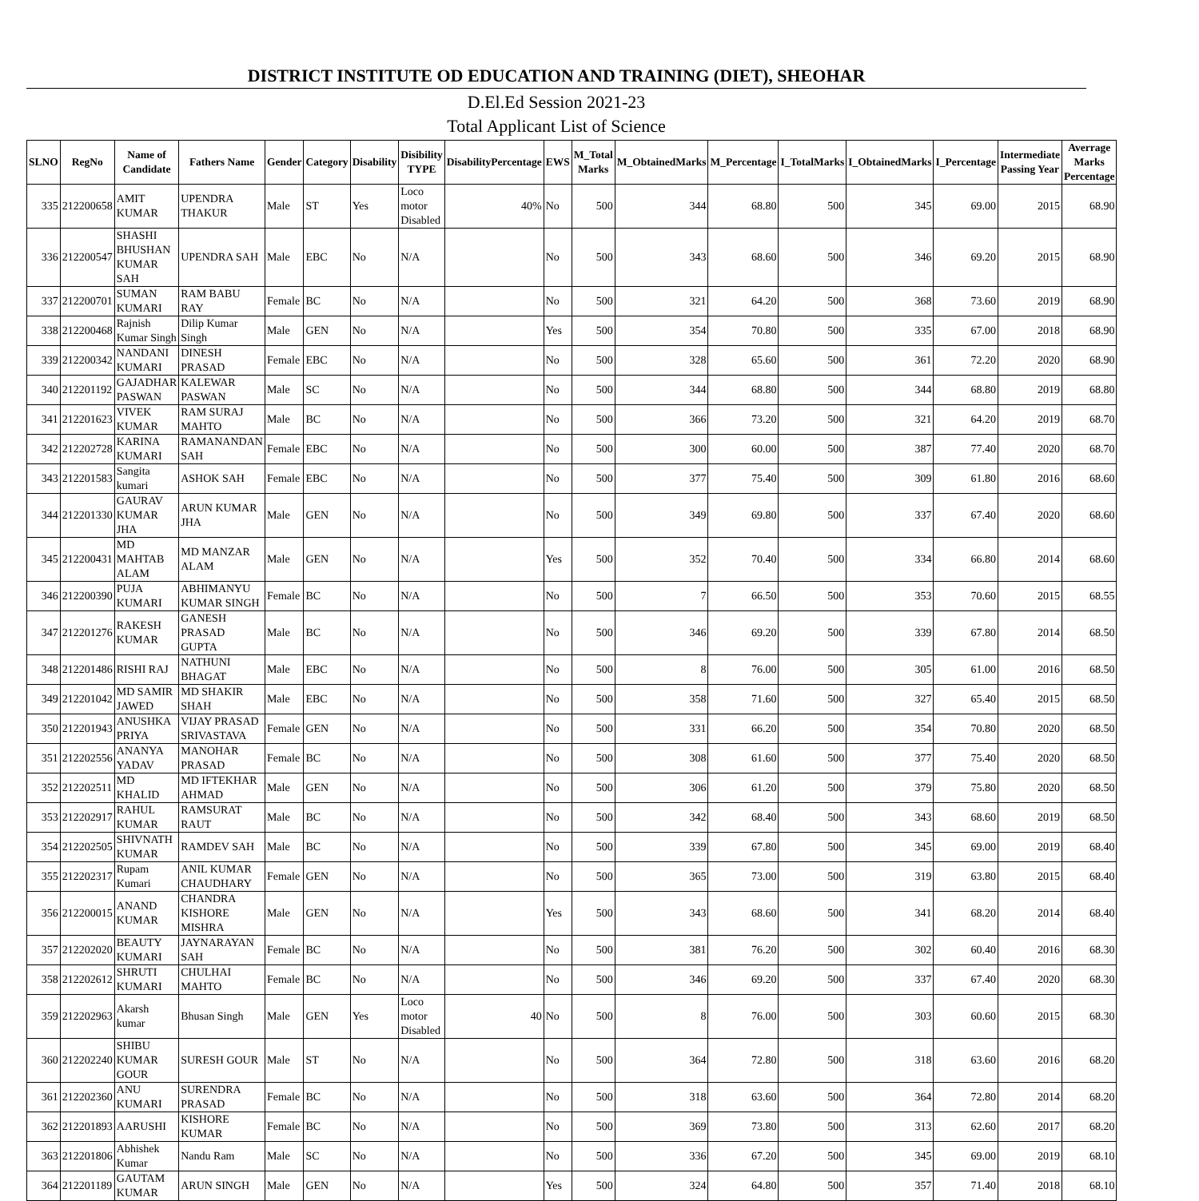DISTRICT INSTITUTE OD EDUCATION AND TRAINING (DIET), SHEOHAR
D.El.Ed Session 2021-23
Total Applicant List of Science
| SLNO | RegNo | Name of Candidate | Fathers Name | Gender | Category | Disability | Disibility TYPE | DisabilityPercentage | EWS | M_Total Marks | M_ObtainedMarks | M_Percentage | I_TotalMarks | I_ObtainedMarks | I_Percentage | Intermediate Passing Year | Averrage Marks Percentage |
| --- | --- | --- | --- | --- | --- | --- | --- | --- | --- | --- | --- | --- | --- | --- | --- | --- | --- |
| 335 | 212200658 | AMIT KUMAR | UPENDRA THAKUR | Male | ST | Yes | Loco motor Disabled | 40% | No | 500 | 344 | 68.80 | 500 | 345 | 69.00 | 2015 | 68.90 |
| 336 | 212200547 | SHASHI BHUSHAN KUMAR SAH | UPENDRA SAH | Male | EBC | No | N/A | | No | 500 | 343 | 68.60 | 500 | 346 | 69.20 | 2015 | 68.90 |
| 337 | 212200701 | SUMAN KUMARI | RAM BABU RAY | Female | BC | No | N/A | | No | 500 | 321 | 64.20 | 500 | 368 | 73.60 | 2019 | 68.90 |
| 338 | 212200468 | Rajnish Kumar Singh | Dilip Kumar Singh | Male | GEN | No | N/A | | Yes | 500 | 354 | 70.80 | 500 | 335 | 67.00 | 2018 | 68.90 |
| 339 | 212200342 | NANDANI KUMARI | DINESH PRASAD | Female | EBC | No | N/A | | No | 500 | 328 | 65.60 | 500 | 361 | 72.20 | 2020 | 68.90 |
| 340 | 212201192 | GAJADHAR PASWAN | KALEWAR PASWAN | Male | SC | No | N/A | | No | 500 | 344 | 68.80 | 500 | 344 | 68.80 | 2019 | 68.80 |
| 341 | 212201623 | VIVEK KUMAR | RAM SURAJ MAHTO | Male | BC | No | N/A | | No | 500 | 366 | 73.20 | 500 | 321 | 64.20 | 2019 | 68.70 |
| 342 | 212202728 | KARINA KUMARI | RAMANANDAN SAH | Female | EBC | No | N/A | | No | 500 | 300 | 60.00 | 500 | 387 | 77.40 | 2020 | 68.70 |
| 343 | 212201583 | Sangita kumari | ASHOK SAH | Female | EBC | No | N/A | | No | 500 | 377 | 75.40 | 500 | 309 | 61.80 | 2016 | 68.60 |
| 344 | 212201330 | GAURAV KUMAR JHA | ARUN KUMAR JHA | Male | GEN | No | N/A | | No | 500 | 349 | 69.80 | 500 | 337 | 67.40 | 2020 | 68.60 |
| 345 | 212200431 | MD MAHTAB ALAM | MD MANZAR ALAM | Male | GEN | No | N/A | | Yes | 500 | 352 | 70.40 | 500 | 334 | 66.80 | 2014 | 68.60 |
| 346 | 212200390 | PUJA KUMARI | ABHIMANYU KUMAR SINGH | Female | BC | No | N/A | | No | 500 | 7 | 66.50 | 500 | 353 | 70.60 | 2015 | 68.55 |
| 347 | 212201276 | RAKESH KUMAR | GANESH PRASAD GUPTA | Male | BC | No | N/A | | No | 500 | 346 | 69.20 | 500 | 339 | 67.80 | 2014 | 68.50 |
| 348 | 212201486 | RISHI RAJ | NATHUNI BHAGAT | Male | EBC | No | N/A | | No | 500 | 8 | 76.00 | 500 | 305 | 61.00 | 2016 | 68.50 |
| 349 | 212201042 | MD SAMIR JAWED | MD SHAKIR SHAH | Male | EBC | No | N/A | | No | 500 | 358 | 71.60 | 500 | 327 | 65.40 | 2015 | 68.50 |
| 350 | 212201943 | ANUSHKA PRIYA | VIJAY PRASAD SRIVASTAVA | Female | GEN | No | N/A | | No | 500 | 331 | 66.20 | 500 | 354 | 70.80 | 2020 | 68.50 |
| 351 | 212202556 | ANANYA YADAV | MANOHAR PRASAD | Female | BC | No | N/A | | No | 500 | 308 | 61.60 | 500 | 377 | 75.40 | 2020 | 68.50 |
| 352 | 212202511 | MD KHALID | MD IFTEKHAR AHMAD | Male | GEN | No | N/A | | No | 500 | 306 | 61.20 | 500 | 379 | 75.80 | 2020 | 68.50 |
| 353 | 212202917 | RAHUL KUMAR | RAMSURAT RAUT | Male | BC | No | N/A | | No | 500 | 342 | 68.40 | 500 | 343 | 68.60 | 2019 | 68.50 |
| 354 | 212202505 | SHIVNATH KUMAR | RAMDEV SAH | Male | BC | No | N/A | | No | 500 | 339 | 67.80 | 500 | 345 | 69.00 | 2019 | 68.40 |
| 355 | 212202317 | Rupam Kumari | ANIL KUMAR CHAUDHARY | Female | GEN | No | N/A | | No | 500 | 365 | 73.00 | 500 | 319 | 63.80 | 2015 | 68.40 |
| 356 | 212200015 | ANAND KUMAR | CHANDRA KISHORE MISHRA | Male | GEN | No | N/A | | Yes | 500 | 343 | 68.60 | 500 | 341 | 68.20 | 2014 | 68.40 |
| 357 | 212202020 | BEAUTY KUMARI | JAYNARAYAN SAH | Female | BC | No | N/A | | No | 500 | 381 | 76.20 | 500 | 302 | 60.40 | 2016 | 68.30 |
| 358 | 212202612 | SHRUTI KUMARI | CHULHAI MAHTO | Female | BC | No | N/A | | No | 500 | 346 | 69.20 | 500 | 337 | 67.40 | 2020 | 68.30 |
| 359 | 212202963 | Akarsh kumar | Bhusan Singh | Male | GEN | Yes | Loco motor Disabled | 40 | No | 500 | 8 | 76.00 | 500 | 303 | 60.60 | 2015 | 68.30 |
| 360 | 212202240 | SHIBU KUMAR GOUR | SURESH GOUR | Male | ST | No | N/A | | No | 500 | 364 | 72.80 | 500 | 318 | 63.60 | 2016 | 68.20 |
| 361 | 212202360 | ANU KUMARI | SURENDRA PRASAD | Female | BC | No | N/A | | No | 500 | 318 | 63.60 | 500 | 364 | 72.80 | 2014 | 68.20 |
| 362 | 212201893 | AARUSHI | KISHORE KUMAR | Female | BC | No | N/A | | No | 500 | 369 | 73.80 | 500 | 313 | 62.60 | 2017 | 68.20 |
| 363 | 212201806 | Abhishek Kumar | Nandu Ram | Male | SC | No | N/A | | No | 500 | 336 | 67.20 | 500 | 345 | 69.00 | 2019 | 68.10 |
| 364 | 212201189 | GAUTAM KUMAR | ARUN SINGH | Male | GEN | No | N/A | | Yes | 500 | 324 | 64.80 | 500 | 357 | 71.40 | 2018 | 68.10 |